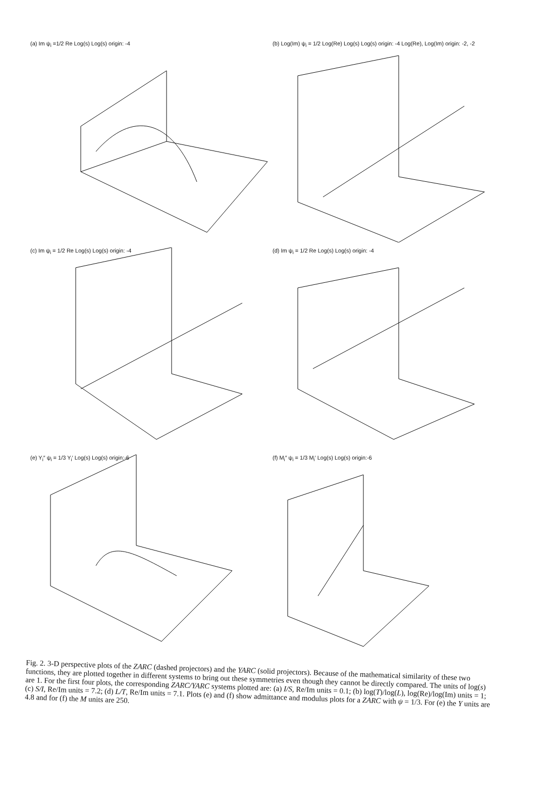(a) Im ψ<sub>i</sub> =1/2 Re Log(s) Log(s) origin: -4
(b) Log(Im) ψ<sub>i</sub> = 1/2 Log(Re) Log(s) Log(s) origin: -4 Log(Re), Log(Im) origin: -2, -2
(c) Im ψ<sub>i</sub> = 1/2 Re Log(s) Log(s) origin: -4
(d) Im ψ<sub>i</sub> = 1/2 Re Log(s) Log(s) origin: -4
(e) Y<sub>i</sub>″ ψ<sub>i</sub> = 1/3 Y<sub>i</sub>′ Log(s) Log(s) origin:-6
(f) M<sub>i</sub>″ ψ<sub>i</sub> = 1/3 M<sub>i</sub>′ Log(s) Log(s) origin:-6
Fig. 2. 3-D perspective plots of the ZARC (dashed projectors) and the YARC (solid projectors). Because of the mathematical similarity of these two functions, they are plotted together in different systems to bring out these symmetries even though they cannot be directly compared. The units of log(s) are 1. For the first four plots, the corresponding ZARC/YARC systems plotted are: (a) I/S, Re/Im units = 0.1; (b) log(T)/log(L), log(Re)/log(Im) units = 1; (c) S/I, Re/Im units = 7.2; (d) L/T, Re/Im units = 7.1. Plots (e) and (f) show admittance and modulus plots for a ZARC with ψ = 1/3. For (e) the Y units are 4.8 and for (f) the M units are 250.